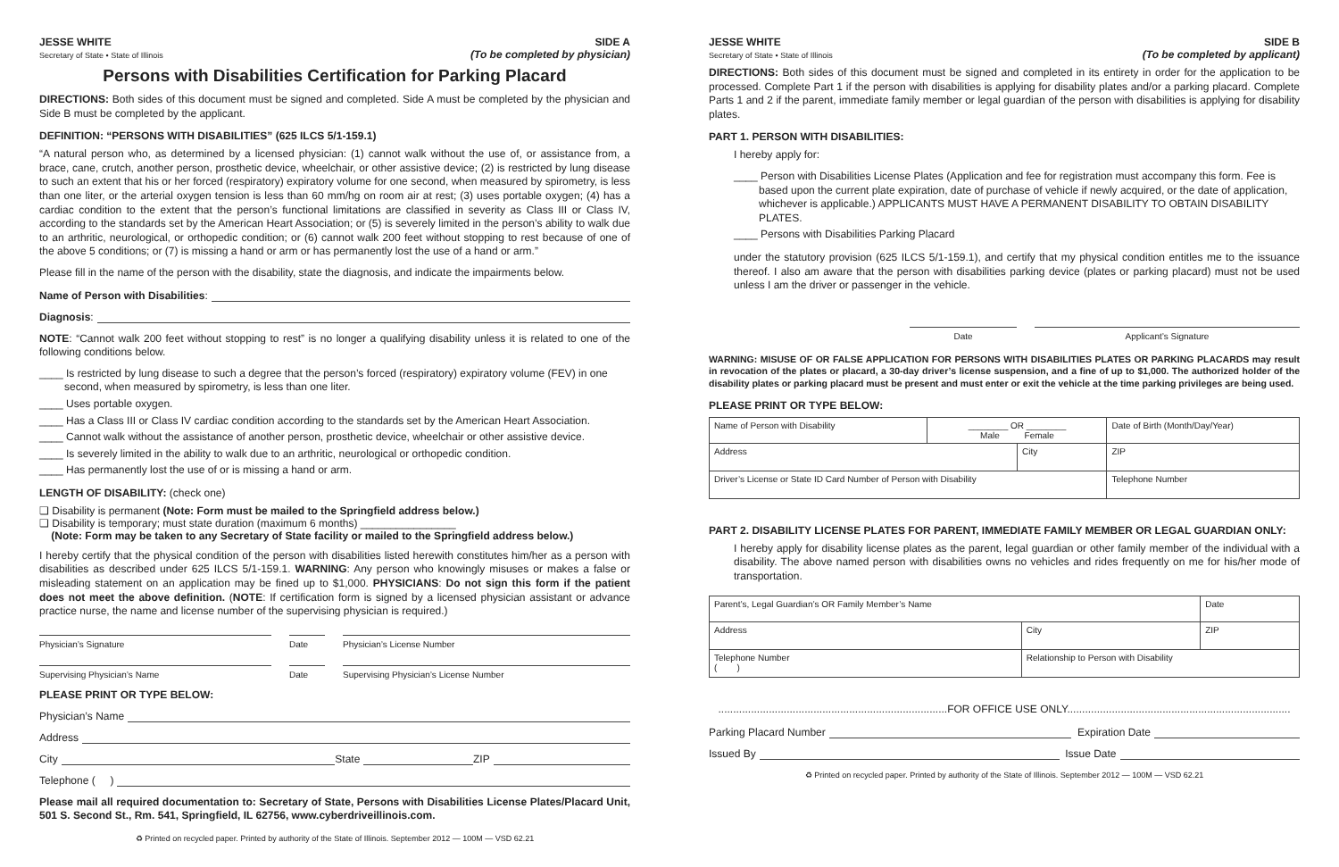JESSE WHITE
Secretary of State • State of Illinois
SIDE A
(To be completed by physician)
Persons with Disabilities Certification for Parking Placard
DIRECTIONS: Both sides of this document must be signed and completed. Side A must be completed by the physician and Side B must be completed by the applicant.
DEFINITION: “PERSONS WITH DISABILITIES” (625 ILCS 5/1-159.1)
“A natural person who, as determined by a licensed physician: (1) cannot walk without the use of, or assistance from, a brace, cane, crutch, another person, prosthetic device, wheelchair, or other assistive device; (2) is restricted by lung disease to such an extent that his or her forced (respiratory) expiratory volume for one second, when measured by spirometry, is less than one liter, or the arterial oxygen tension is less than 60 mm/hg on room air at rest; (3) uses portable oxygen; (4) has a cardiac condition to the extent that the person’s functional limitations are classified in severity as Class III or Class IV, according to the standards set by the American Heart Association; or (5) is severely limited in the person’s ability to walk due to an arthritic, neurological, or orthopedic condition; or (6) cannot walk 200 feet without stopping to rest because of one of the above 5 conditions; or (7) is missing a hand or arm or has permanently lost the use of a hand or arm.”
Please fill in the name of the person with the disability, state the diagnosis, and indicate the impairments below.
Name of Person with Disabilities:
Diagnosis:
NOTE: “Cannot walk 200 feet without stopping to rest” is no longer a qualifying disability unless it is related to one of the following conditions below.
____ Is restricted by lung disease to such a degree that the person’s forced (respiratory) expiratory volume (FEV) in one second, when measured by spirometry, is less than one liter.
____ Uses portable oxygen.
____ Has a Class III or Class IV cardiac condition according to the standards set by the American Heart Association.
____ Cannot walk without the assistance of another person, prosthetic device, wheelchair or other assistive device.
____ Is severely limited in the ability to walk due to an arthritic, neurological or orthopedic condition.
____ Has permanently lost the use of or is missing a hand or arm.
LENGTH OF DISABILITY: (check one)
❏ Disability is permanent (Note: Form must be mailed to the Springfield address below.)
❏ Disability is temporary; must state duration (maximum 6 months) ________________
(Note: Form may be taken to any Secretary of State facility or mailed to the Springfield address below.)
I hereby certify that the physical condition of the person with disabilities listed herewith constitutes him/her as a person with disabilities as described under 625 ILCS 5/1-159.1. WARNING: Any person who knowingly misuses or makes a false or misleading statement on an application may be fined up to $1,000. PHYSICIANS: Do not sign this form if the patient does not meet the above definition. (NOTE: If certification form is signed by a licensed physician assistant or advance practice nurse, the name and license number of the supervising physician is required.)
Physician’s Signature Date Physician’s License Number
Supervising Physician’s Name Date Supervising Physician’s License Number
PLEASE PRINT OR TYPE BELOW:
Physician’s Name
Address
City State ZIP
Telephone ( )
Please mail all required documentation to: Secretary of State, Persons with Disabilities License Plates/Placard Unit, 501 S. Second St., Rm. 541, Springfield, IL 62756, www.cyberdriveillinois.com.
♻ Printed on recycled paper. Printed by authority of the State of Illinois. September 2012 — 100M — VSD 62.21
JESSE WHITE
Secretary of State • State of Illinois
SIDE B
(To be completed by applicant)
DIRECTIONS: Both sides of this document must be signed and completed in its entirety in order for the application to be processed. Complete Part 1 if the person with disabilities is applying for disability plates and/or a parking placard. Complete Parts 1 and 2 if the parent, immediate family member or legal guardian of the person with disabilities is applying for disability plates.
PART 1. PERSON WITH DISABILITIES:
I hereby apply for:
____ Person with Disabilities License Plates (Application and fee for registration must accompany this form. Fee is based upon the current plate expiration, date of purchase of vehicle if newly acquired, or the date of application, whichever is applicable.) APPLICANTS MUST HAVE A PERMANENT DISABILITY TO OBTAIN DISABILITY PLATES.
____ Persons with Disabilities Parking Placard
under the statutory provision (625 ILCS 5/1-159.1), and certify that my physical condition entitles me to the issuance thereof. I also am aware that the person with disabilities parking device (plates or parking placard) must not be used unless I am the driver or passenger in the vehicle.
Date Applicant’s Signature
WARNING: MISUSE OF OR FALSE APPLICATION FOR PERSONS WITH DISABILITIES PLATES OR PARKING PLACARDS may result in revocation of the plates or placard, a 30-day driver’s license suspension, and a fine of up to $1,000. The authorized holder of the disability plates or parking placard must be present and must enter or exit the vehicle at the time parking privileges are being used.
PLEASE PRINT OR TYPE BELOW:
| Name of Person with Disability | ________ OR ________ Male Female | | Date of Birth (Month/Day/Year) | |
| Address | | City | | ZIP |
| Driver’s License or State ID Card Number of Person with Disability | | | Telephone Number | |
PART 2. DISABILITY LICENSE PLATES FOR PARENT, IMMEDIATE FAMILY MEMBER OR LEGAL GUARDIAN ONLY:
I hereby apply for disability license plates as the parent, legal guardian or other family member of the individual with a disability. The above named person with disabilities owns no vehicles and rides frequently on me for his/her mode of transportation.
| Parent’s, Legal Guardian’s OR Family Member’s Name | | Date |
| Address | City | ZIP |
| Telephone Number ( ) | Relationship to Person with Disability | |
.............................................................................FOR OFFICE USE ONLY...........................................................................
Parking Placard Number Expiration Date
Issued By Issue Date
♻ Printed on recycled paper. Printed by authority of the State of Illinois. September 2012 — 100M — VSD 62.21